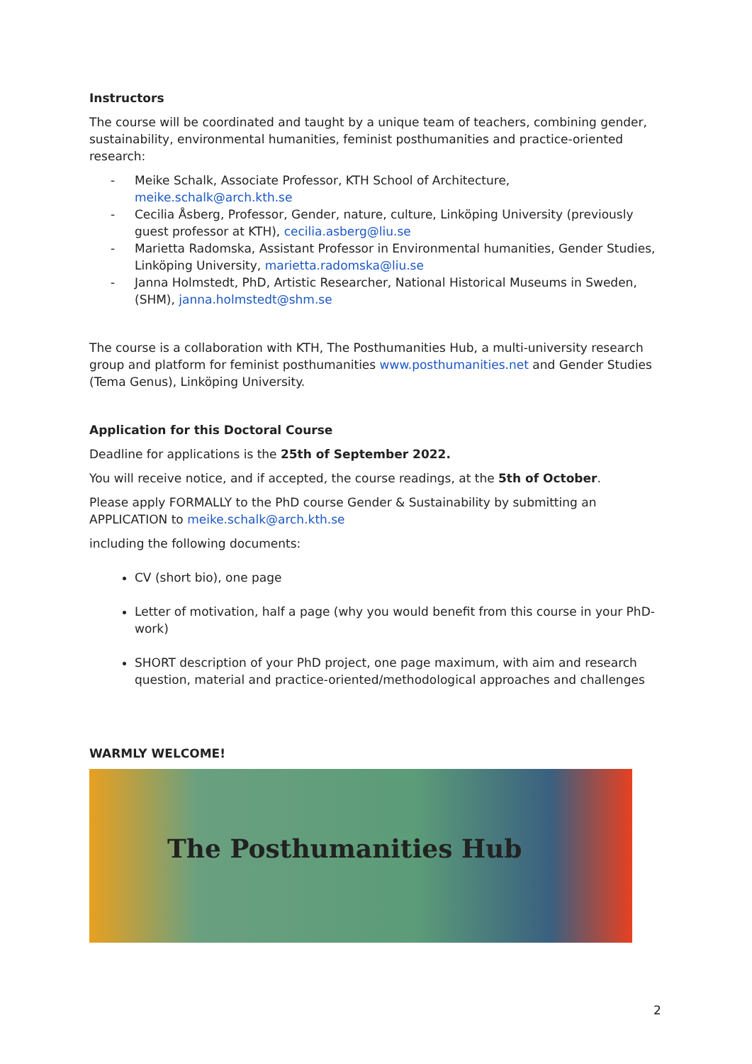Instructors
The course will be coordinated and taught by a unique team of teachers, combining gender, sustainability, environmental humanities, feminist posthumanities and practice-oriented research:
- Meike Schalk, Associate Professor, KTH School of Architecture, meike.schalk@arch.kth.se
- Cecilia Åsberg, Professor, Gender, nature, culture, Linköping University (previously guest professor at KTH), cecilia.asberg@liu.se
- Marietta Radomska, Assistant Professor in Environmental humanities, Gender Studies, Linköping University, marietta.radomska@liu.se
- Janna Holmstedt, PhD, Artistic Researcher, National Historical Museums in Sweden, (SHM), janna.holmstedt@shm.se
The course is a collaboration with KTH, The Posthumanities Hub, a multi-university research group and platform for feminist posthumanities www.posthumanities.net and Gender Studies (Tema Genus), Linköping University.
Application for this Doctoral Course
Deadline for applications is the 25th of September 2022.
You will receive notice, and if accepted, the course readings, at the 5th of October.
Please apply FORMALLY to the PhD course Gender & Sustainability by submitting an APPLICATION to meike.schalk@arch.kth.se
including the following documents:
CV (short bio), one page
Letter of motivation, half a page (why you would benefit from this course in your PhD-work)
SHORT description of your PhD project, one page maximum, with aim and research question, material and practice-oriented/methodological approaches and challenges
WARMLY WELCOME!
The Posthumanities Hub
2